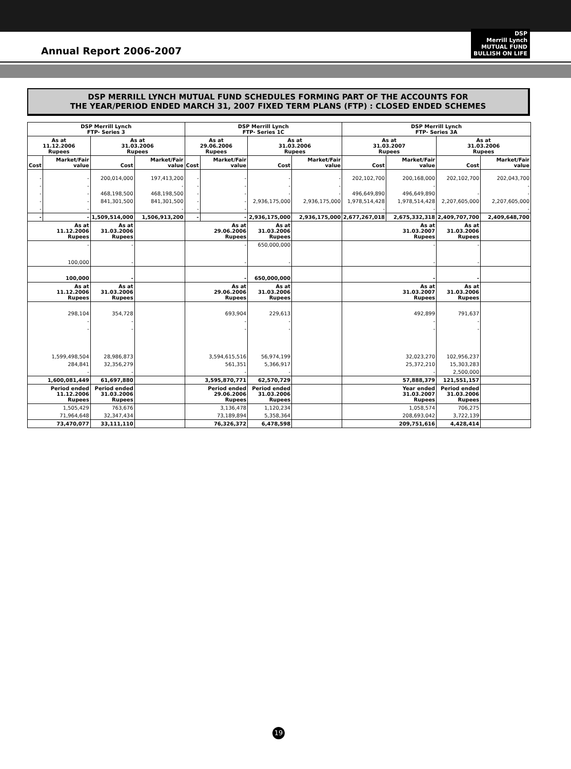Annual Report 2006-2007
DSP
Merrill Lynch
MUTUAL FUND
BULLISH ON LIFE
DSP MERRILL LYNCH MUTUAL FUND SCHEDULES FORMING PART OF THE ACCOUNTS FOR
THE YEAR/PERIOD ENDED MARCH 31, 2007 FIXED TERM PLANS (FTP) : CLOSED ENDED SCHEMES
| DSP Merrill Lynch FTP- Series 3 | | | | DSP Merrill Lynch FTP- Series 1C | | | | DSP Merrill Lynch FTP- Series 3A | | | |
| --- | --- | --- | --- | --- | --- | --- | --- | --- | --- | --- | --- |
| As at 11.12.2006 Rupees | | As at 31.03.2006 Rupees | | As at 29.06.2006 Rupees | | As at 31.03.2006 Rupees | | As at 31.03.2007 Rupees | | As at 31.03.2006 Rupees | |
| Cost | Market/Fair value | Cost | Market/Fair value | Cost | Market/Fair value | Cost | Market/Fair value | Cost | Market/Fair value | Cost | Market/Fair value |
| - | - | 200,014,000 | 197,413,200 | - | - | - | - | 202,102,700 | 200,168,000 | 202,102,700 | 202,043,700 |
| - | - | | - | - | - | - | - | | - | | - |
| - | - | 468,198,500 | 468,198,500 | - | - | - | - | 496,649,890 | 496,649,890 | - | - |
| - | - | 841,301,500 | 841,301,500 | - | - | 2,936,175,000 | 2,936,175,000 | 1,978,514,428 | 1,978,514,428 | 2,207,605,000 | 2,207,605,000 |
| - | - | | - | - | - | | | - | - | | - |
| - | - | 1,509,514,000 | 1,506,913,200 | - | - | 2,936,175,000 | 2,936,175,000 | 2,677,267,018 | 2,675,332,318 | 2,409,707,700 | 2,409,648,700 |
| As at 11.12.2006 Rupees | | As at 31.03.2006 Rupees | | As at 29.06.2006 Rupees | | As at 31.03.2006 Rupees | | As at 31.03.2007 Rupees | | As at 31.03.2006 Rupees | |
| - | | - | | - | | 650,000,000 | | - | | - | |
| 100,000 | | - | | - | | - | | - | | - | |
| 100,000 | | - | | - | | 650,000,000 | | - | | - | |
| As at 11.12.2006 Rupees | | As at 31.03.2006 Rupees | | As at 29.06.2006 Rupees | | As at 31.03.2006 Rupees | | As at 31.03.2007 Rupees | | As at 31.03.2006 Rupees | |
| 298,104 | | 354,728 | | 693,904 | | 229,613 | | 492,899 | | 791,637 | |
| - | | - | | - | | - | | - | | - | |
| - | | - | | - | | - | | - | | - | |
| 1,599,498,504 | | 28,986,873 | | 3,594,615,516 | | 56,974,199 | | 32,023,270 | | 102,956,237 | |
| 284,841 | | 32,356,279 | | 561,351 | | 5,366,917 | | 25,372,210 | | 15,303,283 | |
| - | | - | | - | | - | | - | | 2,500,000 | |
| 1,600,081,449 | | 61,697,880 | | 3,595,870,771 | | 62,570,729 | | 57,888,379 | | 121,551,157 | |
| Period ended 11.12.2006 Rupees | | Period ended 31.03.2006 Rupees | | Period ended 29.06.2006 Rupees | | Period ended 31.03.2006 Rupees | | Year ended 31.03.2007 Rupees | | Period ended 31.03.2006 Rupees | |
| 1,505,429 | | 763,676 | | 3,136,478 | | 1,120,234 | | 1,058,574 | | 706,275 | |
| 71,964,648 | | 32,347,434 | | 73,189,894 | | 5,358,364 | | 208,693,042 | | 3,722,139 | |
| 73,470,077 | | 33,111,110 | | 76,326,372 | | 6,478,598 | | 209,751,616 | | 4,428,414 | |
19